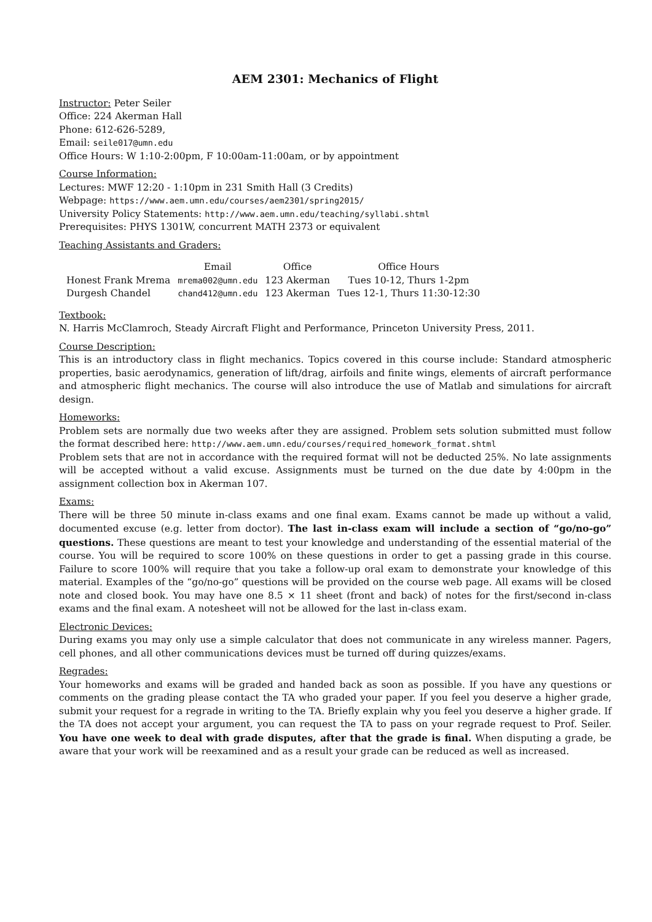AEM 2301: Mechanics of Flight
Instructor: Peter Seiler
Office: 224 Akerman Hall
Phone: 612-626-5289,
Email: seile017@umn.edu
Office Hours: W 1:10-2:00pm, F 10:00am-11:00am, or by appointment
Course Information:
Lectures: MWF 12:20 - 1:10pm in 231 Smith Hall (3 Credits)
Webpage: https://www.aem.umn.edu/courses/aem2301/spring2015/
University Policy Statements: http://www.aem.umn.edu/teaching/syllabi.shtml
Prerequisites: PHYS 1301W, concurrent MATH 2373 or equivalent
Teaching Assistants and Graders:
| | Email | Office | Office Hours |
| --- | --- | --- | --- |
| Honest Frank Mrema | mrema002@umn.edu | 123 Akerman | Tues 10-12, Thurs 1-2pm |
| Durgesh Chandel | chand412@umn.edu | 123 Akerman | Tues 12-1, Thurs 11:30-12:30 |
Textbook:
N. Harris McClamroch, Steady Aircraft Flight and Performance, Princeton University Press, 2011.
Course Description:
This is an introductory class in flight mechanics. Topics covered in this course include: Standard atmospheric properties, basic aerodynamics, generation of lift/drag, airfoils and finite wings, elements of aircraft performance and atmospheric flight mechanics. The course will also introduce the use of Matlab and simulations for aircraft design.
Homeworks:
Problem sets are normally due two weeks after they are assigned. Problem sets solution submitted must follow the format described here: http://www.aem.umn.edu/courses/required_homework_format.shtml
Problem sets that are not in accordance with the required format will not be deducted 25%. No late assignments will be accepted without a valid excuse. Assignments must be turned on the due date by 4:00pm in the assignment collection box in Akerman 107.
Exams:
There will be three 50 minute in-class exams and one final exam. Exams cannot be made up without a valid, documented excuse (e.g. letter from doctor). The last in-class exam will include a section of “go/no-go” questions. These questions are meant to test your knowledge and understanding of the essential material of the course. You will be required to score 100% on these questions in order to get a passing grade in this course. Failure to score 100% will require that you take a follow-up oral exam to demonstrate your knowledge of this material. Examples of the “go/no-go” questions will be provided on the course web page. All exams will be closed note and closed book. You may have one 8.5 × 11 sheet (front and back) of notes for the first/second in-class exams and the final exam. A notesheet will not be allowed for the last in-class exam.
Electronic Devices:
During exams you may only use a simple calculator that does not communicate in any wireless manner. Pagers, cell phones, and all other communications devices must be turned off during quizzes/exams.
Regrades:
Your homeworks and exams will be graded and handed back as soon as possible. If you have any questions or comments on the grading please contact the TA who graded your paper. If you feel you deserve a higher grade, submit your request for a regrade in writing to the TA. Briefly explain why you feel you deserve a higher grade. If the TA does not accept your argument, you can request the TA to pass on your regrade request to Prof. Seiler. You have one week to deal with grade disputes, after that the grade is final. When disputing a grade, be aware that your work will be reexamined and as a result your grade can be reduced as well as increased.